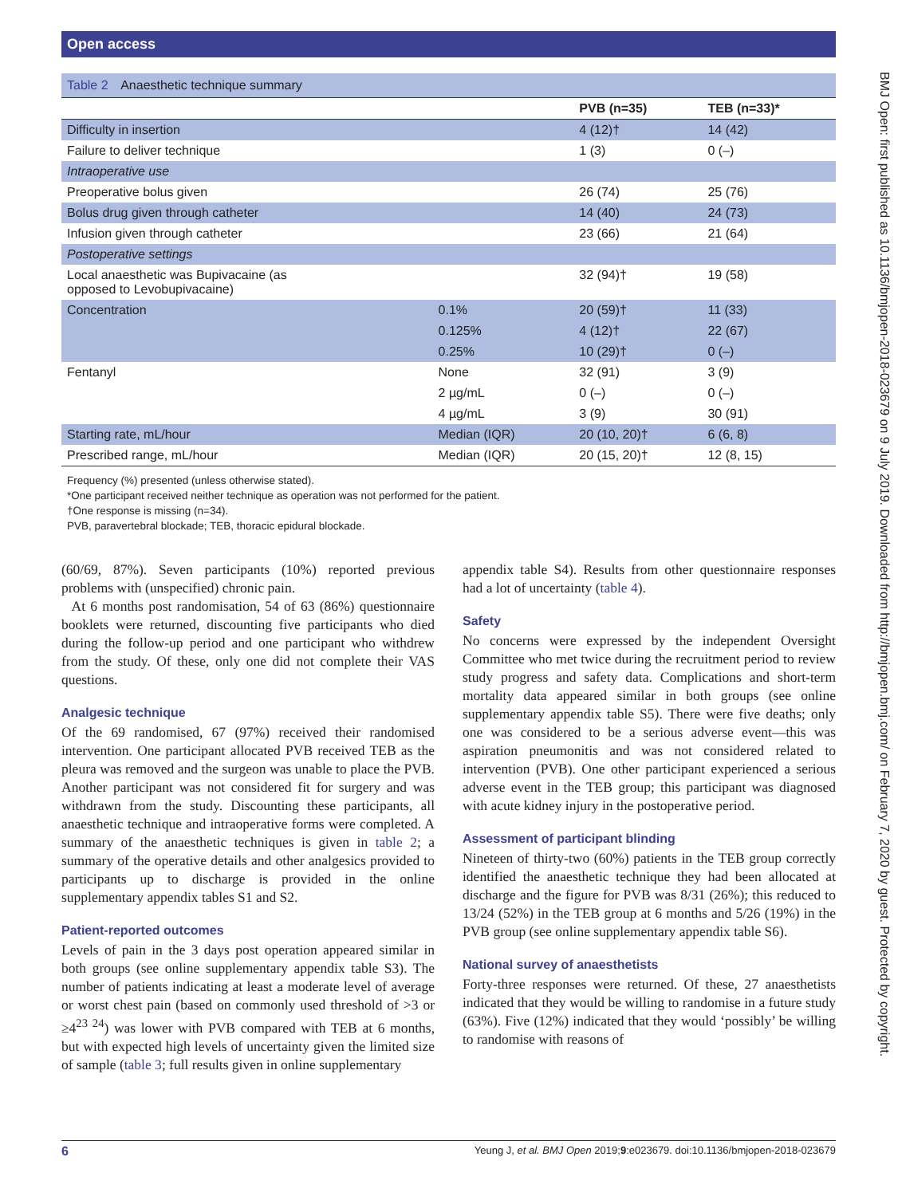Open access
BMJ Open: first published as 10.1136/bmjopen-2018-023679 on 9 July 2019. Downloaded from http://bmjopen.bmj.com/ on February 7, 2020 by guest. Protected by copyright.
Table 2 Anaesthetic technique summary
| | | PVB (n=35) | TEB (n=33)* |
| --- | --- | --- | --- |
| Difficulty in insertion | | 4 (12)† | 14 (42) |
| Failure to deliver technique | | 1 (3) | 0 (–) |
| Intraoperative use | | | |
| Preoperative bolus given | | 26 (74) | 25 (76) |
| Bolus drug given through catheter | | 14 (40) | 24 (73) |
| Infusion given through catheter | | 23 (66) | 21 (64) |
| Postoperative settings | | | |
| Local anaesthetic was Bupivacaine (as opposed to Levobupivacaine) | | 32 (94)† | 19 (58) |
| Concentration | 0.1% | 20 (59)† | 11 (33) |
| | 0.125% | 4 (12)† | 22 (67) |
| | 0.25% | 10 (29)† | 0 (–) |
| Fentanyl | None | 32 (91) | 3 (9) |
| | 2 µg/mL | 0 (–) | 0 (–) |
| | 4 µg/mL | 3 (9) | 30 (91) |
| Starting rate, mL/hour | Median (IQR) | 20 (10, 20)† | 6 (6, 8) |
| Prescribed range, mL/hour | Median (IQR) | 20 (15, 20)† | 12 (8, 15) |
Frequency (%) presented (unless otherwise stated).
*One participant received neither technique as operation was not performed for the patient.
†One response is missing (n=34).
PVB, paravertebral blockade; TEB, thoracic epidural blockade.
(60/69, 87%). Seven participants (10%) reported previous problems with (unspecified) chronic pain.
At 6 months post randomisation, 54 of 63 (86%) questionnaire booklets were returned, discounting five participants who died during the follow-up period and one participant who withdrew from the study. Of these, only one did not complete their VAS questions.
Analgesic technique
Of the 69 randomised, 67 (97%) received their randomised intervention. One participant allocated PVB received TEB as the pleura was removed and the surgeon was unable to place the PVB. Another participant was not considered fit for surgery and was withdrawn from the study. Discounting these participants, all anaesthetic technique and intraoperative forms were completed. A summary of the anaesthetic techniques is given in table 2; a summary of the operative details and other analgesics provided to participants up to discharge is provided in the online supplementary appendix tables S1 and S2.
Patient-reported outcomes
Levels of pain in the 3 days post operation appeared similar in both groups (see online supplementary appendix table S3). The number of patients indicating at least a moderate level of average or worst chest pain (based on commonly used threshold of >3 or ≥4<sup>23 24</sup>) was lower with PVB compared with TEB at 6 months, but with expected high levels of uncertainty given the limited size of sample (table 3; full results given in online supplementary
appendix table S4). Results from other questionnaire responses had a lot of uncertainty (table 4).
Safety
No concerns were expressed by the independent Oversight Committee who met twice during the recruitment period to review study progress and safety data. Complications and short-term mortality data appeared similar in both groups (see online supplementary appendix table S5). There were five deaths; only one was considered to be a serious adverse event—this was aspiration pneumonitis and was not considered related to intervention (PVB). One other participant experienced a serious adverse event in the TEB group; this participant was diagnosed with acute kidney injury in the postoperative period.
Assessment of participant blinding
Nineteen of thirty-two (60%) patients in the TEB group correctly identified the anaesthetic technique they had been allocated at discharge and the figure for PVB was 8/31 (26%); this reduced to 13/24 (52%) in the TEB group at 6 months and 5/26 (19%) in the PVB group (see online supplementary appendix table S6).
National survey of anaesthetists
Forty-three responses were returned. Of these, 27 anaesthetists indicated that they would be willing to randomise in a future study (63%). Five (12%) indicated that they would ‘possibly’ be willing to randomise with reasons of
6 Yeung J, et al. BMJ Open 2019;9:e023679. doi:10.1136/bmjopen-2018-023679